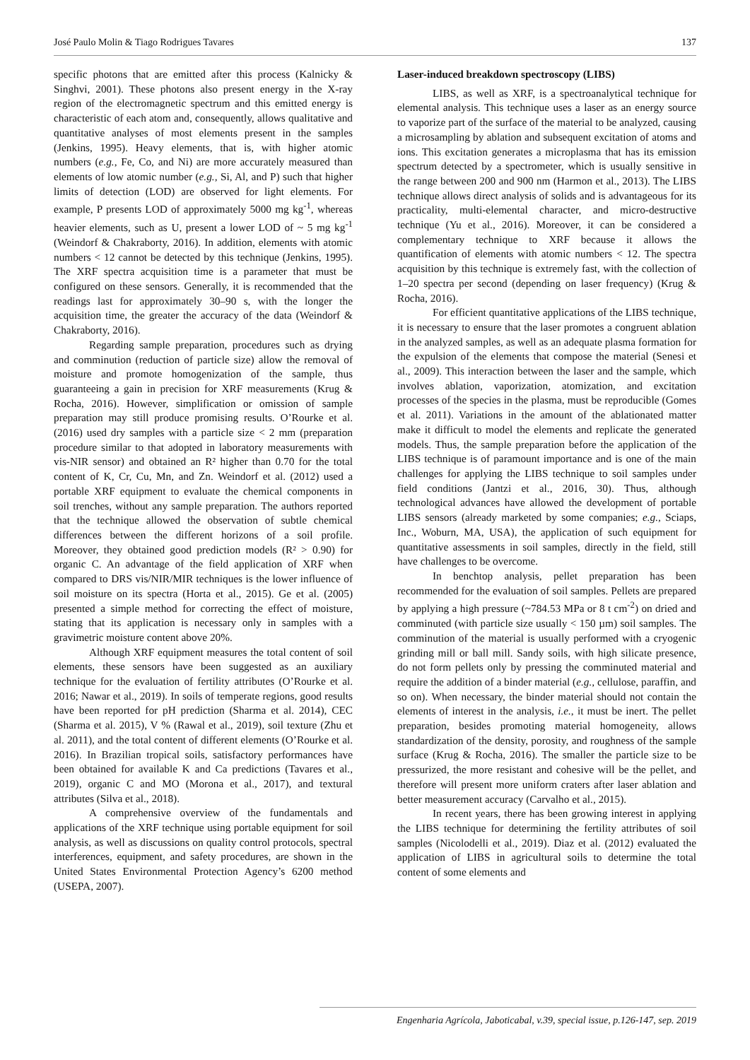José Paulo Molin & Tiago Rodrigues Tavares 137
specific photons that are emitted after this process (Kalnicky & Singhvi, 2001). These photons also present energy in the X-ray region of the electromagnetic spectrum and this emitted energy is characteristic of each atom and, consequently, allows qualitative and quantitative analyses of most elements present in the samples (Jenkins, 1995). Heavy elements, that is, with higher atomic numbers (e.g., Fe, Co, and Ni) are more accurately measured than elements of low atomic number (e.g., Si, Al, and P) such that higher limits of detection (LOD) are observed for light elements. For example, P presents LOD of approximately 5000 mg kg<sup>-1</sup>, whereas heavier elements, such as U, present a lower LOD of ~ 5 mg kg<sup>-1</sup> (Weindorf & Chakraborty, 2016). In addition, elements with atomic numbers < 12 cannot be detected by this technique (Jenkins, 1995). The XRF spectra acquisition time is a parameter that must be configured on these sensors. Generally, it is recommended that the readings last for approximately 30–90 s, with the longer the acquisition time, the greater the accuracy of the data (Weindorf & Chakraborty, 2016).
Regarding sample preparation, procedures such as drying and comminution (reduction of particle size) allow the removal of moisture and promote homogenization of the sample, thus guaranteeing a gain in precision for XRF measurements (Krug & Rocha, 2016). However, simplification or omission of sample preparation may still produce promising results. O’Rourke et al. (2016) used dry samples with a particle size < 2 mm (preparation procedure similar to that adopted in laboratory measurements with vis-NIR sensor) and obtained an R² higher than 0.70 for the total content of K, Cr, Cu, Mn, and Zn. Weindorf et al. (2012) used a portable XRF equipment to evaluate the chemical components in soil trenches, without any sample preparation. The authors reported that the technique allowed the observation of subtle chemical differences between the different horizons of a soil profile. Moreover, they obtained good prediction models (R² > 0.90) for organic C. An advantage of the field application of XRF when compared to DRS vis/NIR/MIR techniques is the lower influence of soil moisture on its spectra (Horta et al., 2015). Ge et al. (2005) presented a simple method for correcting the effect of moisture, stating that its application is necessary only in samples with a gravimetric moisture content above 20%.
Although XRF equipment measures the total content of soil elements, these sensors have been suggested as an auxiliary technique for the evaluation of fertility attributes (O’Rourke et al. 2016; Nawar et al., 2019). In soils of temperate regions, good results have been reported for pH prediction (Sharma et al. 2014), CEC (Sharma et al. 2015), V % (Rawal et al., 2019), soil texture (Zhu et al. 2011), and the total content of different elements (O’Rourke et al. 2016). In Brazilian tropical soils, satisfactory performances have been obtained for available K and Ca predictions (Tavares et al., 2019), organic C and MO (Morona et al., 2017), and textural attributes (Silva et al., 2018).
A comprehensive overview of the fundamentals and applications of the XRF technique using portable equipment for soil analysis, as well as discussions on quality control protocols, spectral interferences, equipment, and safety procedures, are shown in the United States Environmental Protection Agency’s 6200 method (USEPA, 2007).
Laser-induced breakdown spectroscopy (LIBS)
LIBS, as well as XRF, is a spectroanalytical technique for elemental analysis. This technique uses a laser as an energy source to vaporize part of the surface of the material to be analyzed, causing a microsampling by ablation and subsequent excitation of atoms and ions. This excitation generates a microplasma that has its emission spectrum detected by a spectrometer, which is usually sensitive in the range between 200 and 900 nm (Harmon et al., 2013). The LIBS technique allows direct analysis of solids and is advantageous for its practicality, multi-elemental character, and micro-destructive technique (Yu et al., 2016). Moreover, it can be considered a complementary technique to XRF because it allows the quantification of elements with atomic numbers < 12. The spectra acquisition by this technique is extremely fast, with the collection of 1–20 spectra per second (depending on laser frequency) (Krug & Rocha, 2016).
For efficient quantitative applications of the LIBS technique, it is necessary to ensure that the laser promotes a congruent ablation in the analyzed samples, as well as an adequate plasma formation for the expulsion of the elements that compose the material (Senesi et al., 2009). This interaction between the laser and the sample, which involves ablation, vaporization, atomization, and excitation processes of the species in the plasma, must be reproducible (Gomes et al. 2011). Variations in the amount of the ablationated matter make it difficult to model the elements and replicate the generated models. Thus, the sample preparation before the application of the LIBS technique is of paramount importance and is one of the main challenges for applying the LIBS technique to soil samples under field conditions (Jantzi et al., 2016, 30). Thus, although technological advances have allowed the development of portable LIBS sensors (already marketed by some companies; e.g., Sciaps, Inc., Woburn, MA, USA), the application of such equipment for quantitative assessments in soil samples, directly in the field, still have challenges to be overcome.
In benchtop analysis, pellet preparation has been recommended for the evaluation of soil samples. Pellets are prepared by applying a high pressure (~784.53 MPa or 8 t cm<sup>-2</sup>) on dried and comminuted (with particle size usually < 150 µm) soil samples. The comminution of the material is usually performed with a cryogenic grinding mill or ball mill. Sandy soils, with high silicate presence, do not form pellets only by pressing the comminuted material and require the addition of a binder material (e.g., cellulose, paraffin, and so on). When necessary, the binder material should not contain the elements of interest in the analysis, i.e., it must be inert. The pellet preparation, besides promoting material homogeneity, allows standardization of the density, porosity, and roughness of the sample surface (Krug & Rocha, 2016). The smaller the particle size to be pressurized, the more resistant and cohesive will be the pellet, and therefore will present more uniform craters after laser ablation and better measurement accuracy (Carvalho et al., 2015).
In recent years, there has been growing interest in applying the LIBS technique for determining the fertility attributes of soil samples (Nicolodelli et al., 2019). Diaz et al. (2012) evaluated the application of LIBS in agricultural soils to determine the total content of some elements and
Engenharia Agrícola, Jaboticabal, v.39, special issue, p.126-147, sep. 2019